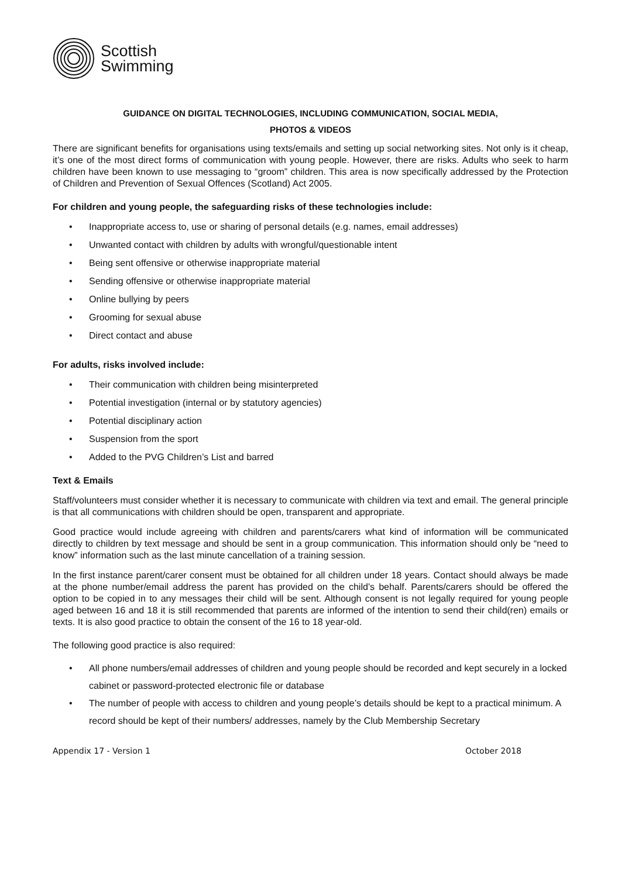Scottish
Swimming
GUIDANCE ON DIGITAL TECHNOLOGIES, INCLUDING COMMUNICATION, SOCIAL MEDIA,
PHOTOS & VIDEOS
There are significant benefits for organisations using texts/emails and setting up social networking sites. Not only is it cheap, it’s one of the most direct forms of communication with young people. However, there are risks. Adults who seek to harm children have been known to use messaging to “groom” children. This area is now specifically addressed by the Protection of Children and Prevention of Sexual Offences (Scotland) Act 2005.
For children and young people, the safeguarding risks of these technologies include:
• Inappropriate access to, use or sharing of personal details (e.g. names, email addresses)
• Unwanted contact with children by adults with wrongful/questionable intent
• Being sent offensive or otherwise inappropriate material
• Sending offensive or otherwise inappropriate material
• Online bullying by peers
• Grooming for sexual abuse
• Direct contact and abuse
For adults, risks involved include:
• Their communication with children being misinterpreted
• Potential investigation (internal or by statutory agencies)
• Potential disciplinary action
• Suspension from the sport
• Added to the PVG Children’s List and barred
Text & Emails
Staff/volunteers must consider whether it is necessary to communicate with children via text and email. The general principle is that all communications with children should be open, transparent and appropriate.
Good practice would include agreeing with children and parents/carers what kind of information will be communicated directly to children by text message and should be sent in a group communication. This information should only be “need to know” information such as the last minute cancellation of a training session.
In the first instance parent/carer consent must be obtained for all children under 18 years. Contact should always be made at the phone number/email address the parent has provided on the child’s behalf. Parents/carers should be offered the option to be copied in to any messages their child will be sent. Although consent is not legally required for young people aged between 16 and 18 it is still recommended that parents are informed of the intention to send their child(ren) emails or texts. It is also good practice to obtain the consent of the 16 to 18 year-old.
The following good practice is also required:
• All phone numbers/email addresses of children and young people should be recorded and kept securely in a locked cabinet or password-protected electronic file or database
• The number of people with access to children and young people’s details should be kept to a practical minimum. A record should be kept of their numbers/ addresses, namely by the Club Membership Secretary
Appendix 17 - Version 1 October 2018